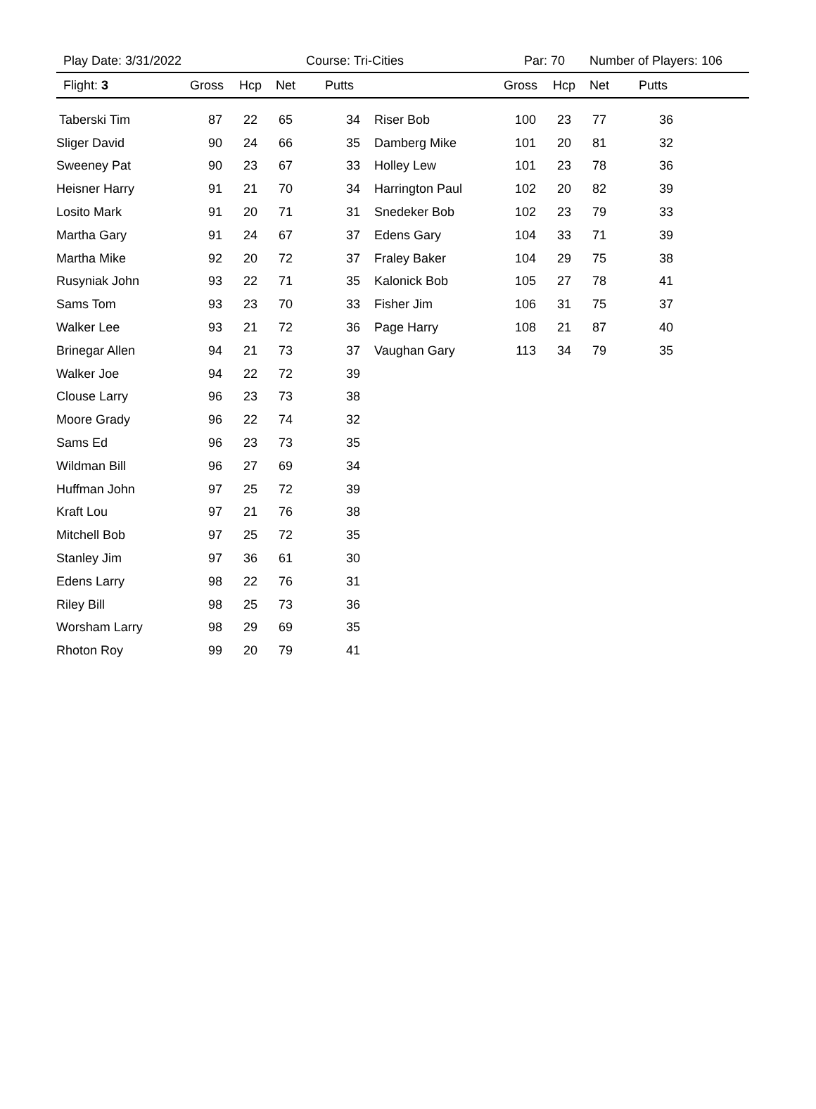Play Date: 3/31/2022 Course: Tri-Cities Par: 70 Number of Players: 106
Flight: 3 Gross Hcp Net Putts Gross Hcp Net Putts
| Taberski Tim | 87 | 22 | 65 | 34 |
| Sliger David | 90 | 24 | 66 | 35 |
| Sweeney Pat | 90 | 23 | 67 | 33 |
| Heisner Harry | 91 | 21 | 70 | 34 |
| Losito Mark | 91 | 20 | 71 | 31 |
| Martha Gary | 91 | 24 | 67 | 37 |
| Martha Mike | 92 | 20 | 72 | 37 |
| Rusyniak John | 93 | 22 | 71 | 35 |
| Sams Tom | 93 | 23 | 70 | 33 |
| Walker Lee | 93 | 21 | 72 | 36 |
| Brinegar Allen | 94 | 21 | 73 | 37 |
| Walker Joe | 94 | 22 | 72 | 39 |
| Clouse Larry | 96 | 23 | 73 | 38 |
| Moore Grady | 96 | 22 | 74 | 32 |
| Sams Ed | 96 | 23 | 73 | 35 |
| Wildman Bill | 96 | 27 | 69 | 34 |
| Huffman John | 97 | 25 | 72 | 39 |
| Kraft Lou | 97 | 21 | 76 | 38 |
| Mitchell Bob | 97 | 25 | 72 | 35 |
| Stanley Jim | 97 | 36 | 61 | 30 |
| Edens Larry | 98 | 22 | 76 | 31 |
| Riley Bill | 98 | 25 | 73 | 36 |
| Worsham Larry | 98 | 29 | 69 | 35 |
| Rhoton Roy | 99 | 20 | 79 | 41 |
| Riser Bob | 100 | 23 | 77 | 36 | |
| Damberg Mike | 101 | 20 | 81 | 32 | |
| Holley Lew | 101 | 23 | 78 | 36 | |
| Harrington Paul | 102 | 20 | 82 | 39 | |
| Snedeker Bob | 102 | 23 | 79 | 33 | |
| Edens Gary | 104 | 33 | 71 | 39 | |
| Fraley Baker | 104 | 29 | 75 | 38 | |
| Kalonick Bob | 105 | 27 | 78 | 41 | |
| Fisher Jim | 106 | 31 | 75 | 37 | |
| Page Harry | 108 | 21 | 87 | 40 | |
| Vaughan Gary | 113 | 34 | 79 | 35 | |